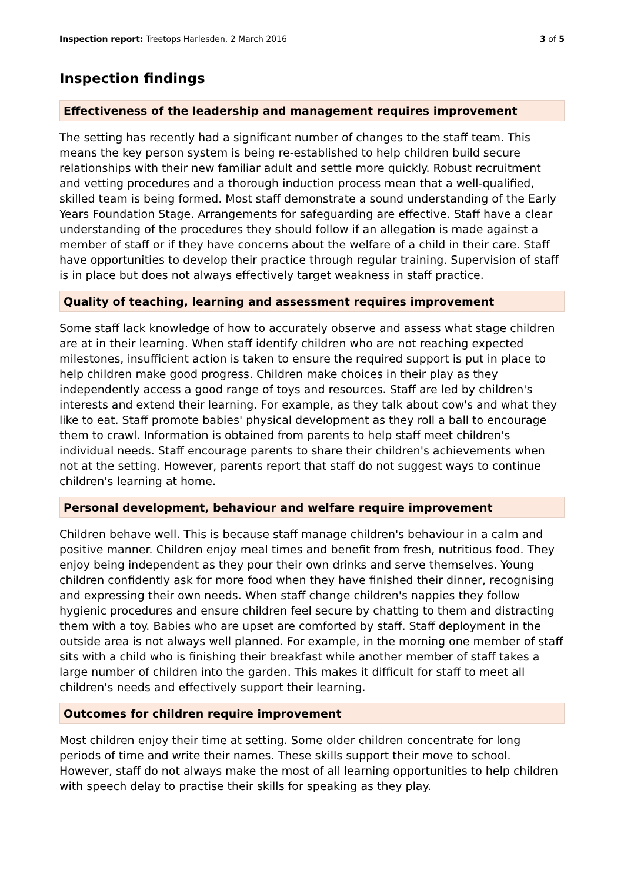Inspection report: Treetops Harlesden, 2 March 2016
3 of 5
Inspection findings
Effectiveness of the leadership and management requires improvement
The setting has recently had a significant number of changes to the staff team. This means the key person system is being re-established to help children build secure relationships with their new familiar adult and settle more quickly. Robust recruitment and vetting procedures and a thorough induction process mean that a well-qualified, skilled team is being formed. Most staff demonstrate a sound understanding of the Early Years Foundation Stage. Arrangements for safeguarding are effective. Staff have a clear understanding of the procedures they should follow if an allegation is made against a member of staff or if they have concerns about the welfare of a child in their care. Staff have opportunities to develop their practice through regular training. Supervision of staff is in place but does not always effectively target weakness in staff practice.
Quality of teaching, learning and assessment requires improvement
Some staff lack knowledge of how to accurately observe and assess what stage children are at in their learning. When staff identify children who are not reaching expected milestones, insufficient action is taken to ensure the required support is put in place to help children make good progress. Children make choices in their play as they independently access a good range of toys and resources. Staff are led by children's interests and extend their learning. For example, as they talk about cow's and what they like to eat. Staff promote babies' physical development as they roll a ball to encourage them to crawl. Information is obtained from parents to help staff meet children's individual needs. Staff encourage parents to share their children's achievements when not at the setting. However, parents report that staff do not suggest ways to continue children's learning at home.
Personal development, behaviour and welfare require improvement
Children behave well. This is because staff manage children's behaviour in a calm and positive manner. Children enjoy meal times and benefit from fresh, nutritious food. They enjoy being independent as they pour their own drinks and serve themselves. Young children confidently ask for more food when they have finished their dinner, recognising and expressing their own needs. When staff change children's nappies they follow hygienic procedures and ensure children feel secure by chatting to them and distracting them with a toy. Babies who are upset are comforted by staff. Staff deployment in the outside area is not always well planned. For example, in the morning one member of staff sits with a child who is finishing their breakfast while another member of staff takes a large number of children into the garden. This makes it difficult for staff to meet all children's needs and effectively support their learning.
Outcomes for children require improvement
Most children enjoy their time at setting. Some older children concentrate for long periods of time and write their names. These skills support their move to school. However, staff do not always make the most of all learning opportunities to help children with speech delay to practise their skills for speaking as they play.